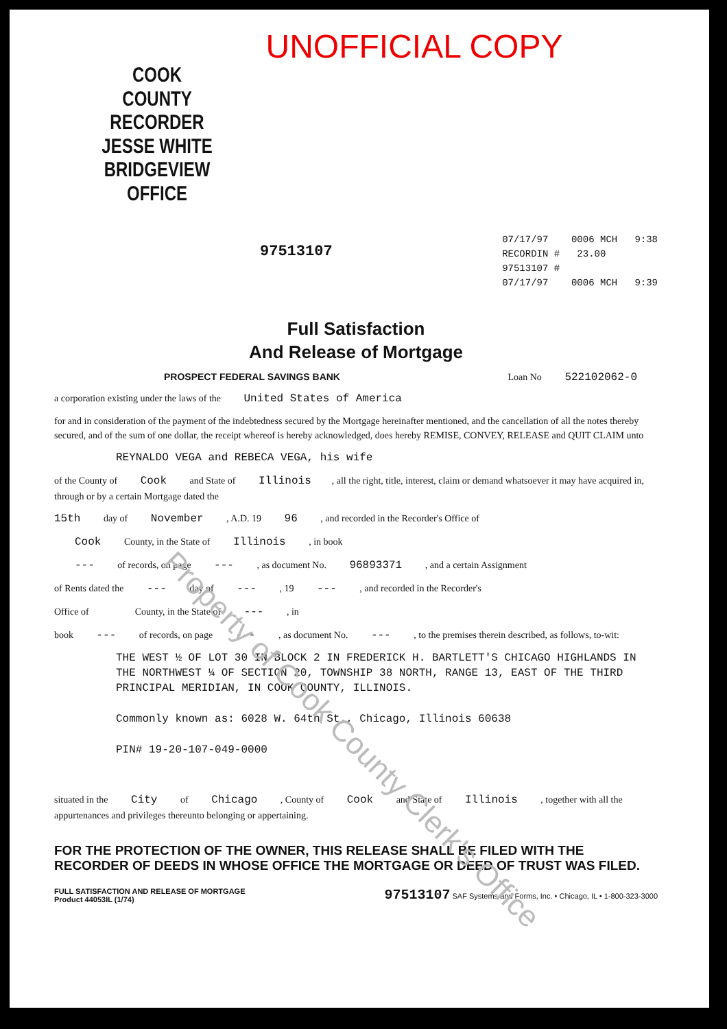UNOFFICIAL COPY
COOK COUNTY
RECORDER
JESSE WHITE
BRIDGEVIEW OFFICE
97513107
07/17/97 0006 MCH 9:38
RECORDIN # 23.00
97513107 #
07/17/97 0006 MCH 9:39
Full Satisfaction
And Release of Mortgage
PROSPECT FEDERAL SAVINGS BANK Loan No 522102062-0
a corporation existing under the laws of the United States of America
for and in consideration of the payment of the indebtedness secured by the Mortgage hereinafter mentioned, and the cancellation of all the notes thereby secured, and of the sum of one dollar, the receipt whereof is hereby acknowledged, does hereby REMISE, CONVEY, RELEASE and QUIT CLAIM unto
REYNALDO VEGA and REBECA VEGA, his wife
of the County of Cook and State of Illinois, all the right, title, interest, claim or demand whatsoever it may have acquired in, through or by a certain Mortgage dated the
15th day of November , A.D. 19 96 , and recorded in the Recorder's Office of
Cook County, in the State of Illinois , in book
--- of records, on page --- , as document No. 96893371 , and a certain Assignment
of Rents dated the --- day of --- , 19 --- , and recorded in the Recorder's
Office of County, in the State of --- , in
book --- of records, on page --- , as document No. --- , to the premises therein described, as follows, to-wit:
THE WEST ½ OF LOT 30 IN BLOCK 2 IN FREDERICK H. BARTLETT'S CHICAGO HIGHLANDS IN THE NORTHWEST ¼ OF SECTION 20, TOWNSHIP 38 NORTH, RANGE 13, EAST OF THE THIRD PRINCIPAL MERIDIAN, IN COOK COUNTY, ILLINOIS.
Commonly known as: 6028 W. 64th St., Chicago, Illinois 60638
PIN# 19-20-107-049-0000
situated in the City of Chicago , County of Cook and State of Illinois , together with all the appurtenances and privileges thereunto belonging or appertaining.
FOR THE PROTECTION OF THE OWNER, THIS RELEASE SHALL BE FILED WITH THE RECORDER OF DEEDS IN WHOSE OFFICE THE MORTGAGE OR DEED OF TRUST WAS FILED.
FULL SATISFACTION AND RELEASE OF MORTGAGE
Product 44053IL (1/74)
97513107 SAF Systems and Forms, Inc. • Chicago, IL • 1-800-323-3000
Property of Cook County Clerk's Office